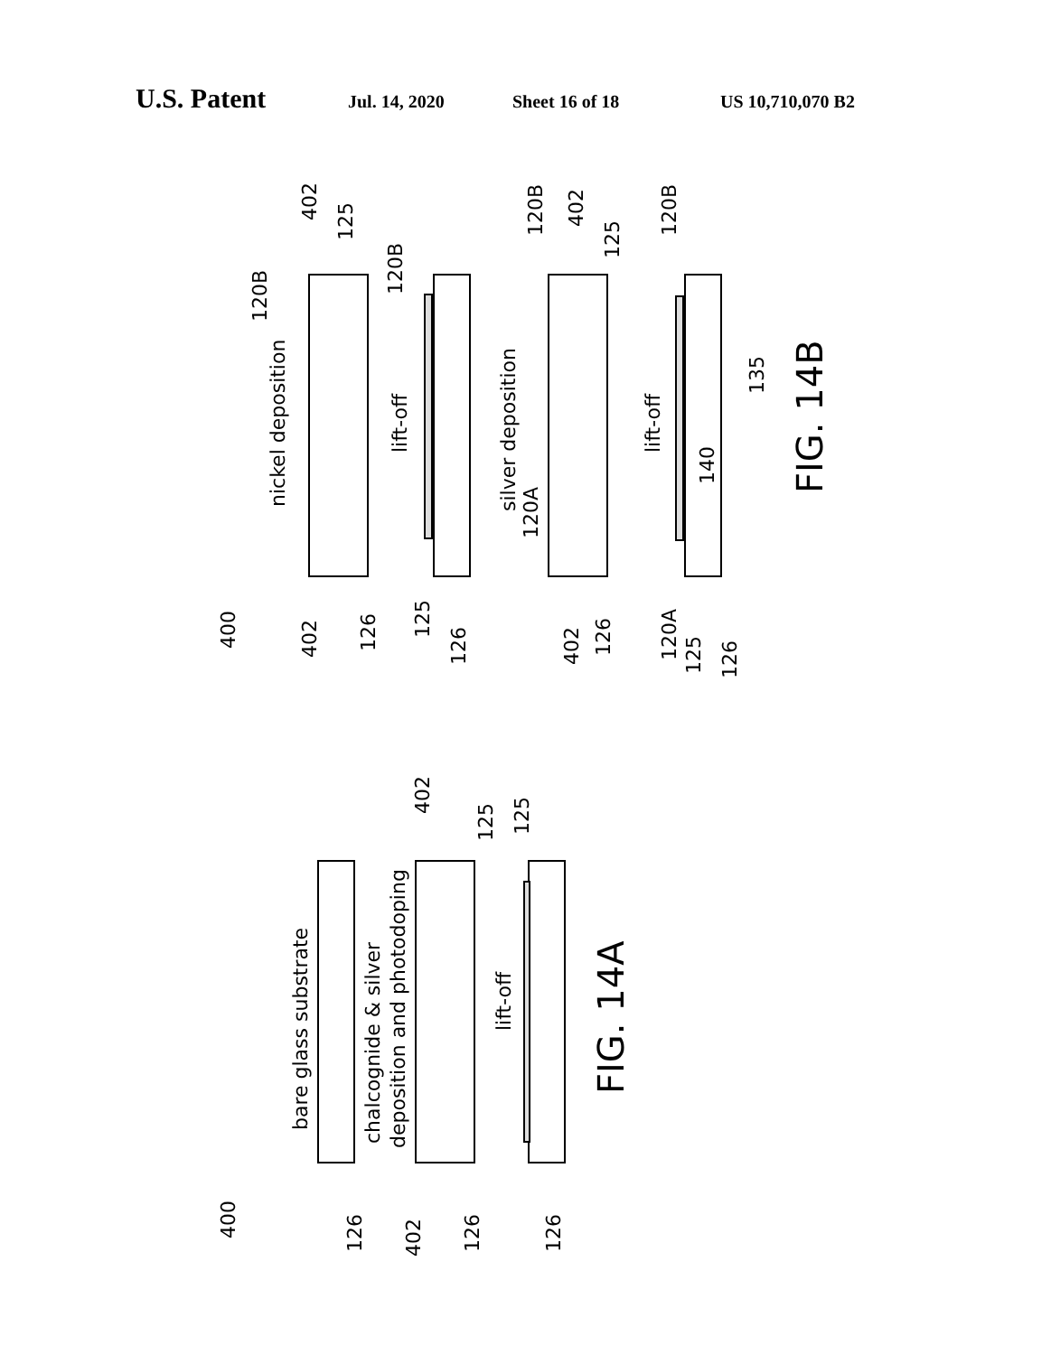U.S. Patent Jul. 14, 2020 Sheet 16 of 18 US 10,710,070 B2
nickel deposition
lift-off
silver deposition
lift-off
bare glass substrate
chalcognide & silver
deposition and photodoping
lift-off
400
402
126
402
120B
125
120B
125
126
120B
402
125
120A
402
126
120B
135
140
120A
125
126
FIG. 14B
400
126
402
126
126
402
125
125
FIG. 14A